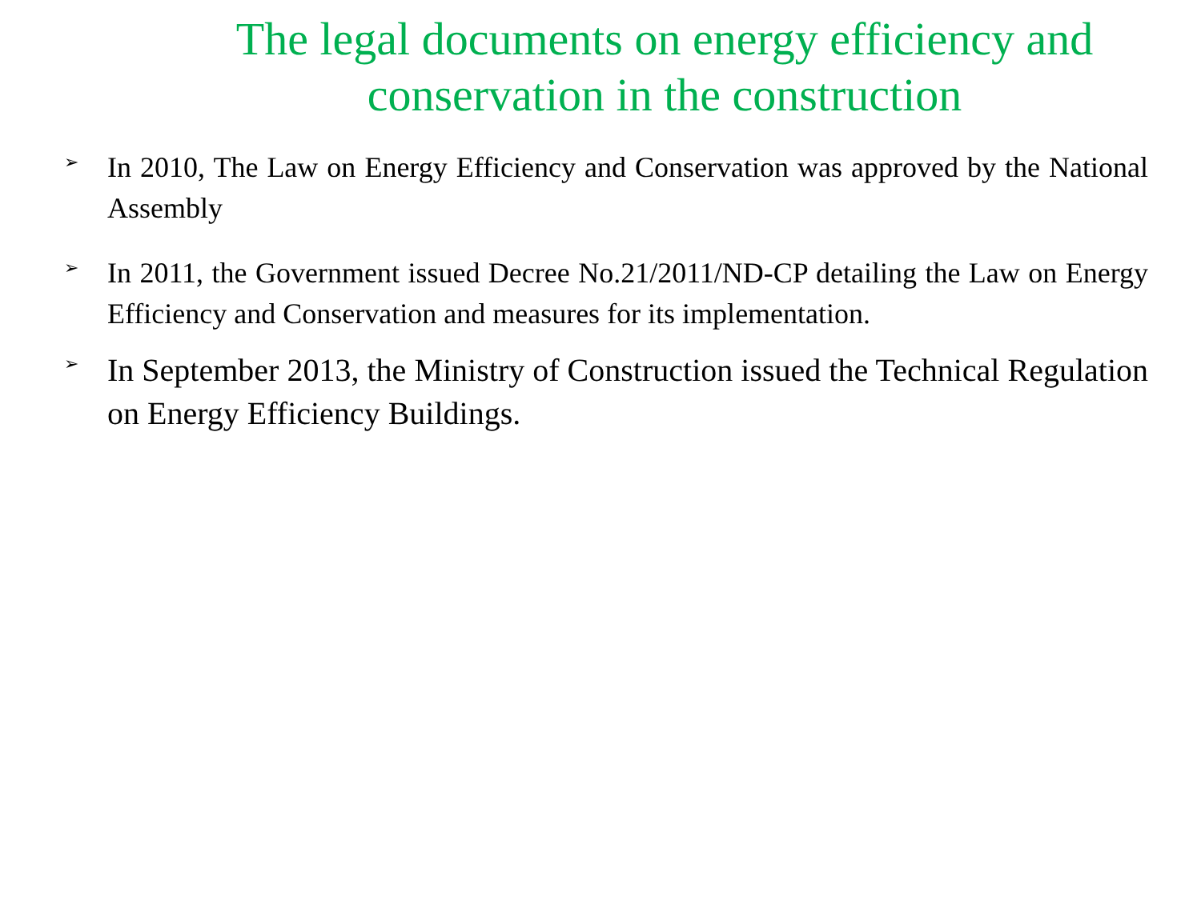The legal documents on energy efficiency and conservation in the construction
➢ In 2010, The Law on Energy Efficiency and Conservation was approved by the National Assembly
➢ In 2011, the Government issued Decree No.21/2011/ND-CP detailing the Law on Energy Efficiency and Conservation and measures for its implementation.
➢ In September 2013, the Ministry of Construction issued the Technical Regulation on Energy Efficiency Buildings.